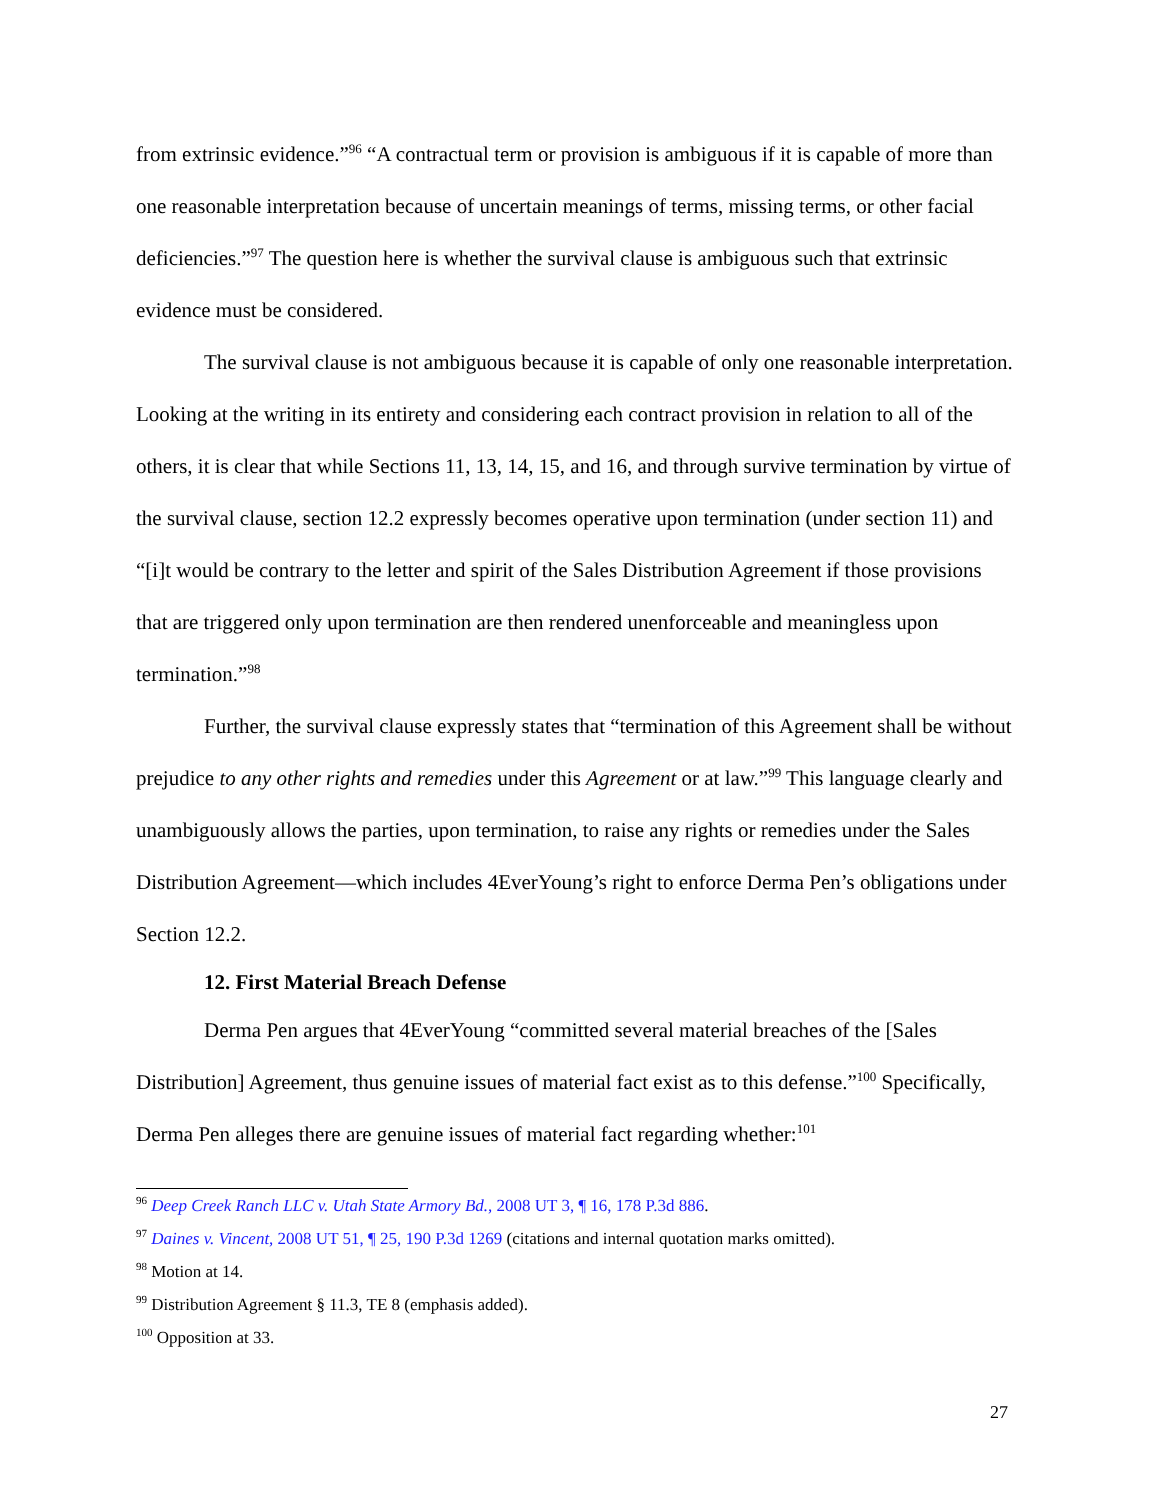from extrinsic evidence.”<sup>96</sup> “A contractual term or provision is ambiguous if it is capable of more than one reasonable interpretation because of uncertain meanings of terms, missing terms, or other facial deficiencies.”<sup>97</sup> The question here is whether the survival clause is ambiguous such that extrinsic evidence must be considered.
The survival clause is not ambiguous because it is capable of only one reasonable interpretation. Looking at the writing in its entirety and considering each contract provision in relation to all of the others, it is clear that while Sections 11, 13, 14, 15, and 16, and through survive termination by virtue of the survival clause, section 12.2 expressly becomes operative upon termination (under section 11) and “[i]t would be contrary to the letter and spirit of the Sales Distribution Agreement if those provisions that are triggered only upon termination are then rendered unenforceable and meaningless upon termination.”<sup>98</sup>
Further, the survival clause expressly states that “termination of this Agreement shall be without prejudice to any other rights and remedies under this Agreement or at law.”<sup>99</sup> This language clearly and unambiguously allows the parties, upon termination, to raise any rights or remedies under the Sales Distribution Agreement—which includes 4EverYoung’s right to enforce Derma Pen’s obligations under Section 12.2.
12. First Material Breach Defense
Derma Pen argues that 4EverYoung “committed several material breaches of the [Sales Distribution] Agreement, thus genuine issues of material fact exist as to this defense.”<sup>100</sup> Specifically, Derma Pen alleges there are genuine issues of material fact regarding whether:<sup>101</sup>
<sup>96</sup> Deep Creek Ranch LLC v. Utah State Armory Bd., 2008 UT 3, ¶ 16, 178 P.3d 886.
<sup>97</sup> Daines v. Vincent, 2008 UT 51, ¶ 25, 190 P.3d 1269 (citations and internal quotation marks omitted).
<sup>98</sup> Motion at 14.
<sup>99</sup> Distribution Agreement § 11.3, TE 8 (emphasis added).
<sup>100</sup> Opposition at 33.
27